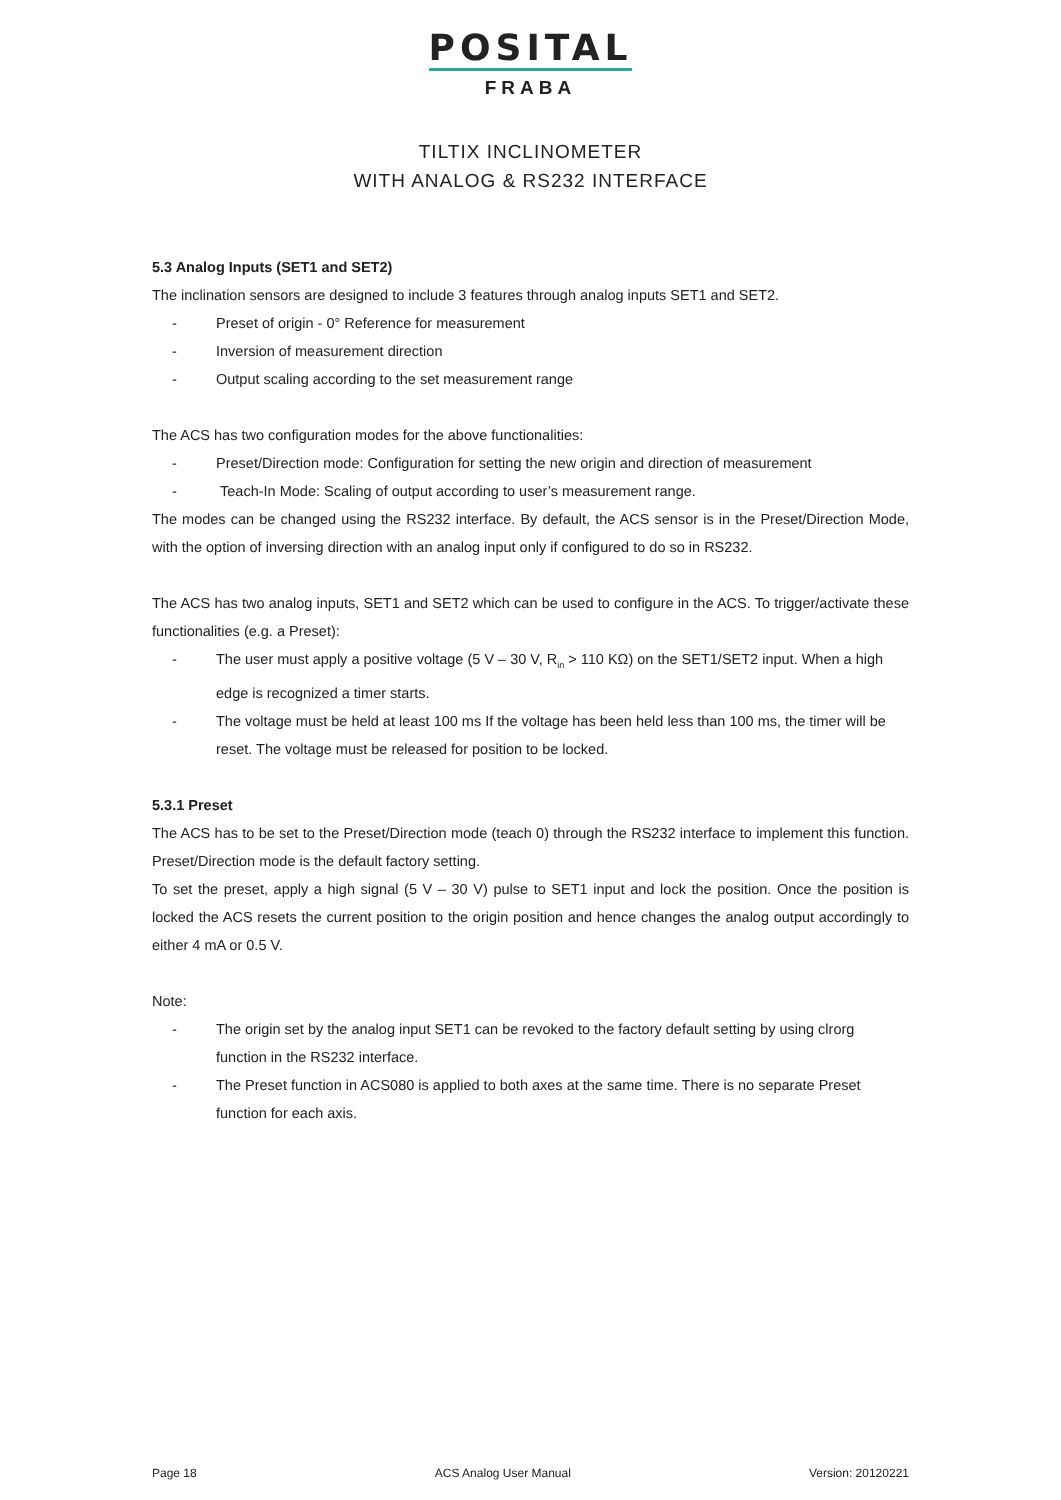POSITAL
FRABA
TILTIX INCLINOMETER
WITH ANALOG & RS232 INTERFACE
5.3 Analog Inputs (SET1 and SET2)
The inclination sensors are designed to include 3 features through analog inputs SET1 and SET2.
- Preset of origin - 0° Reference for measurement
- Inversion of measurement direction
- Output scaling according to the set measurement range
The ACS has two configuration modes for the above functionalities:
- Preset/Direction mode: Configuration for setting the new origin and direction of measurement
- Teach-In Mode: Scaling of output according to user’s measurement range.
The modes can be changed using the RS232 interface. By default, the ACS sensor is in the Preset/Direction Mode, with the option of inversing direction with an analog input only if configured to do so in RS232.
The ACS has two analog inputs, SET1 and SET2 which can be used to configure in the ACS. To trigger/activate these functionalities (e.g. a Preset):
- The user must apply a positive voltage (5 V – 30 V, R<sub>in</sub> > 110 KΩ) on the SET1/SET2 input. When a high edge is recognized a timer starts.
- The voltage must be held at least 100 ms If the voltage has been held less than 100 ms, the timer will be reset. The voltage must be released for position to be locked.
5.3.1 Preset
The ACS has to be set to the Preset/Direction mode (teach 0) through the RS232 interface to implement this function. Preset/Direction mode is the default factory setting.
To set the preset, apply a high signal (5 V – 30 V) pulse to SET1 input and lock the position. Once the position is locked the ACS resets the current position to the origin position and hence changes the analog output accordingly to either 4 mA or 0.5 V.
Note:
- The origin set by the analog input SET1 can be revoked to the factory default setting by using clrorg function in the RS232 interface.
- The Preset function in ACS080 is applied to both axes at the same time. There is no separate Preset function for each axis.
Page 18 ACS Analog User Manual Version: 20120221